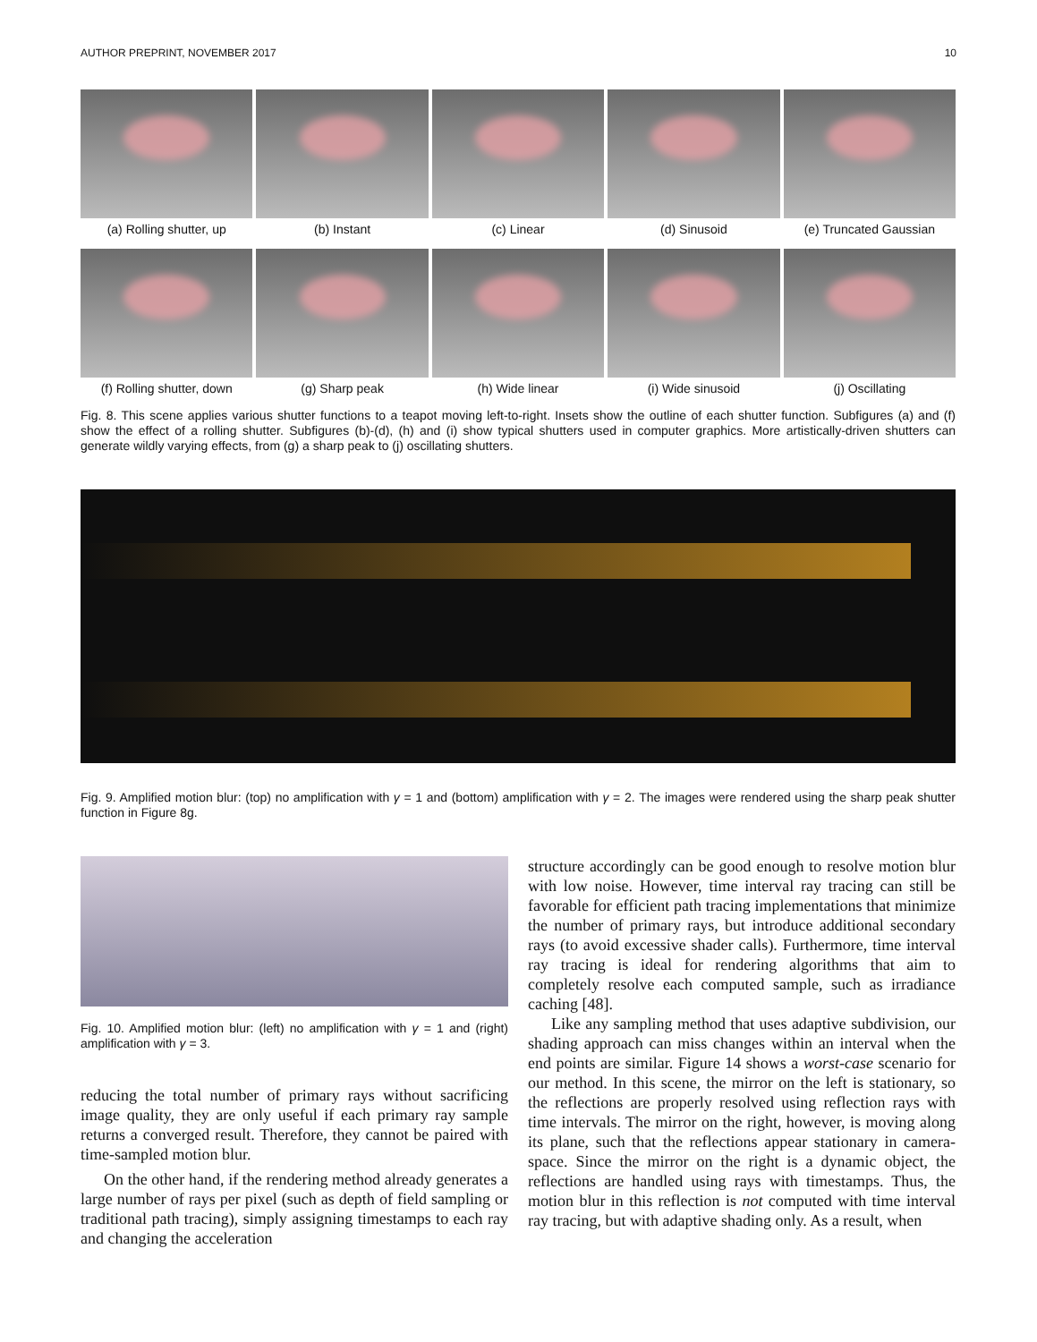AUTHOR PREPRINT, NOVEMBER 2017 10
(a) Rolling shutter, up (b) Instant (c) Linear (d) Sinusoid (e) Truncated Gaussian
(f) Rolling shutter, down (g) Sharp peak (h) Wide linear (i) Wide sinusoid (j) Oscillating
Fig. 8. This scene applies various shutter functions to a teapot moving left-to-right. Insets show the outline of each shutter function. Subfigures (a) and (f) show the effect of a rolling shutter. Subfigures (b)-(d), (h) and (i) show typical shutters used in computer graphics. More artistically-driven shutters can generate wildly varying effects, from (g) a sharp peak to (j) oscillating shutters.
Fig. 9. Amplified motion blur: (top) no amplification with γ = 1 and (bottom) amplification with γ = 2. The images were rendered using the sharp peak shutter function in Figure 8g.
Fig. 10. Amplified motion blur: (left) no amplification with γ = 1 and (right) amplification with γ = 3.
reducing the total number of primary rays without sacrificing image quality, they are only useful if each primary ray sample returns a converged result. Therefore, they cannot be paired with time-sampled motion blur.
On the other hand, if the rendering method already generates a large number of rays per pixel (such as depth of field sampling or traditional path tracing), simply assigning timestamps to each ray and changing the acceleration
structure accordingly can be good enough to resolve motion blur with low noise. However, time interval ray tracing can still be favorable for efficient path tracing implementations that minimize the number of primary rays, but introduce additional secondary rays (to avoid excessive shader calls). Furthermore, time interval ray tracing is ideal for rendering algorithms that aim to completely resolve each computed sample, such as irradiance caching [48].
Like any sampling method that uses adaptive subdivision, our shading approach can miss changes within an interval when the end points are similar. Figure 14 shows a worst-case scenario for our method. In this scene, the mirror on the left is stationary, so the reflections are properly resolved using reflection rays with time intervals. The mirror on the right, however, is moving along its plane, such that the reflections appear stationary in camera-space. Since the mirror on the right is a dynamic object, the reflections are handled using rays with timestamps. Thus, the motion blur in this reflection is not computed with time interval ray tracing, but with adaptive shading only. As a result, when